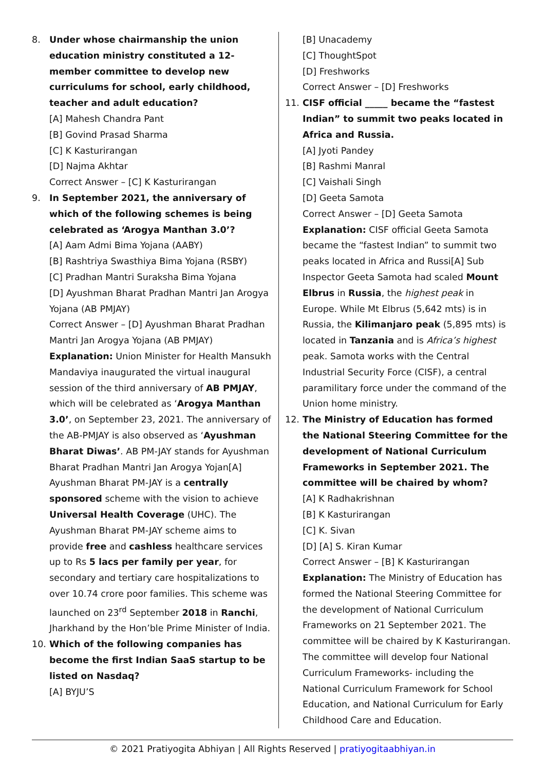8. Under whose chairmanship the union education ministry constituted a 12-member committee to develop new curriculums for school, early childhood, teacher and adult education?
[A] Mahesh Chandra Pant
[B] Govind Prasad Sharma
[C] K Kasturirangan
[D] Najma Akhtar
Correct Answer – [C] K Kasturirangan
9. In September 2021, the anniversary of which of the following schemes is being celebrated as ‘Arogya Manthan 3.0’?
[A] Aam Admi Bima Yojana (AABY)
[B] Rashtriya Swasthiya Bima Yojana (RSBY)
[C] Pradhan Mantri Suraksha Bima Yojana
[D] Ayushman Bharat Pradhan Mantri Jan Arogya Yojana (AB PMJAY)
Correct Answer – [D] Ayushman Bharat Pradhan Mantri Jan Arogya Yojana (AB PMJAY)
Explanation: Union Minister for Health Mansukh Mandaviya inaugurated the virtual inaugural session of the third anniversary of AB PMJAY, which will be celebrated as ‘Arogya Manthan 3.0’, on September 23, 2021. The anniversary of the AB-PMJAY is also observed as ‘Ayushman Bharat Diwas’. AB PM-JAY stands for Ayushman Bharat Pradhan Mantri Jan Arogya Yojan[A] Ayushman Bharat PM-JAY is a centrally sponsored scheme with the vision to achieve Universal Health Coverage (UHC). The Ayushman Bharat PM-JAY scheme aims to provide free and cashless healthcare services up to Rs 5 lacs per family per year, for secondary and tertiary care hospitalizations to over 10.74 crore poor families. This scheme was launched on 23<sup>rd</sup> September 2018 in Ranchi, Jharkhand by the Hon’ble Prime Minister of India.
10. Which of the following companies has become the first Indian SaaS startup to be listed on Nasdaq?
[A] BYJU’S
[B] Unacademy
[C] ThoughtSpot
[D] Freshworks
Correct Answer – [D] Freshworks
11. CISF official _____ became the “fastest Indian” to summit two peaks located in Africa and Russia.
[A] Jyoti Pandey
[B] Rashmi Manral
[C] Vaishali Singh
[D] Geeta Samota
Correct Answer – [D] Geeta Samota
Explanation: CISF official Geeta Samota became the “fastest Indian” to summit two peaks located in Africa and Russi[A] Sub Inspector Geeta Samota had scaled Mount Elbrus in Russia, the highest peak in Europe. While Mt Elbrus (5,642 mts) is in Russia, the Kilimanjaro peak (5,895 mts) is located in Tanzania and is Africa’s highest peak. Samota works with the Central Industrial Security Force (CISF), a central paramilitary force under the command of the Union home ministry.
12. The Ministry of Education has formed the National Steering Committee for the development of National Curriculum Frameworks in September 2021. The committee will be chaired by whom?
[A] K Radhakrishnan
[B] K Kasturirangan
[C] K. Sivan
[D] [A] S. Kiran Kumar
Correct Answer – [B] K Kasturirangan
Explanation: The Ministry of Education has formed the National Steering Committee for the development of National Curriculum Frameworks on 21 September 2021. The committee will be chaired by K Kasturirangan. The committee will develop four National Curriculum Frameworks- including the National Curriculum Framework for School Education, and National Curriculum for Early Childhood Care and Education.
© 2021 Pratiyogita Abhiyan | All Rights Reserved | pratiyogitaabhiyan.in